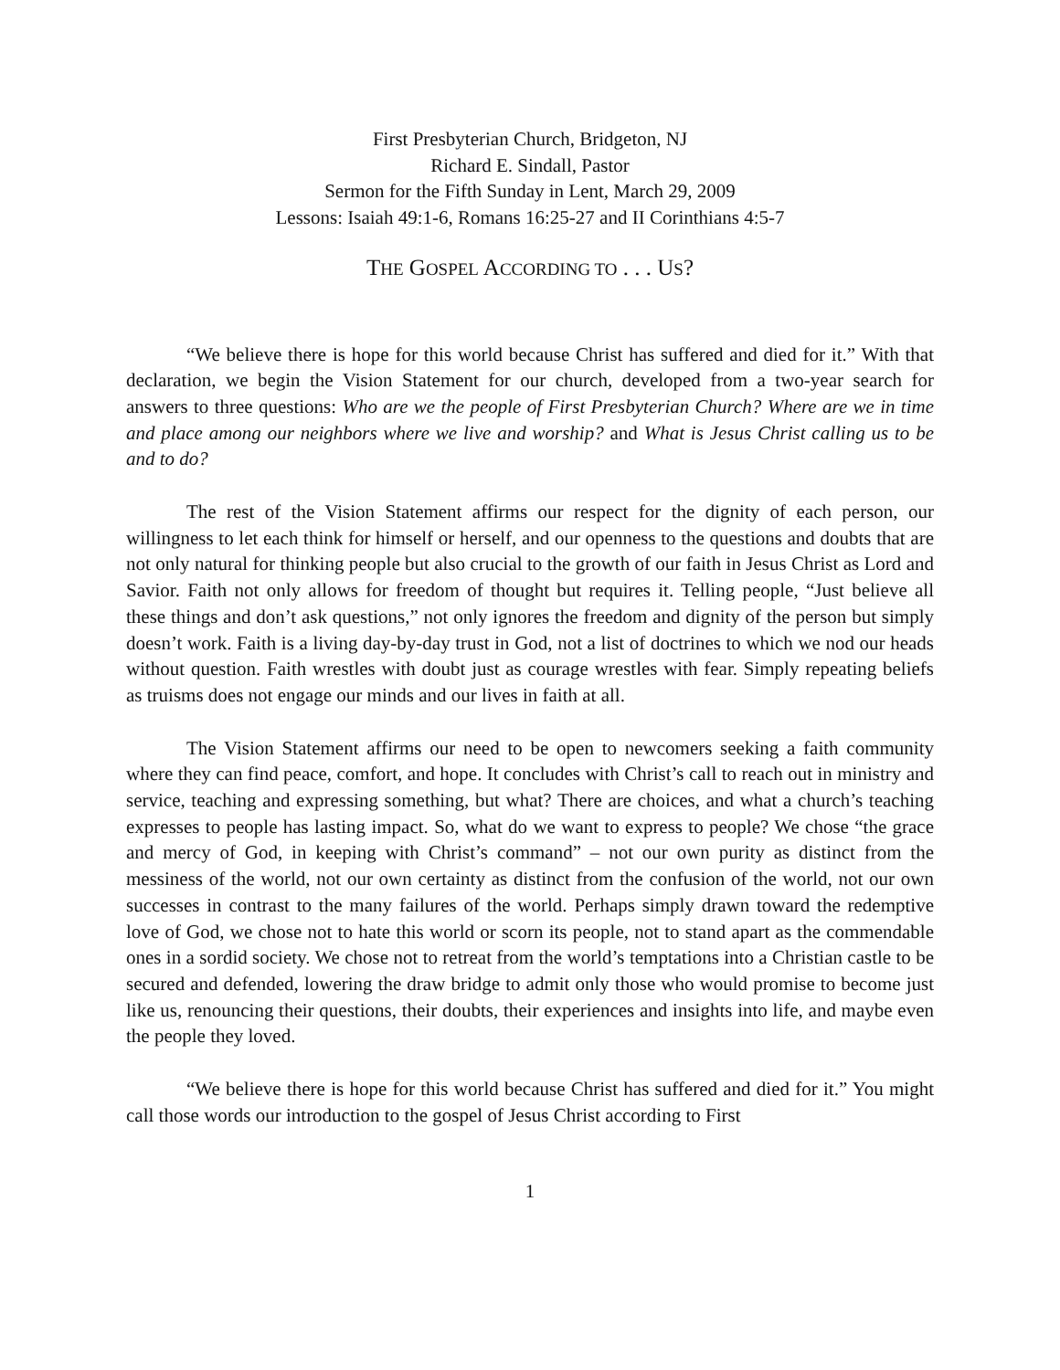First Presbyterian Church, Bridgeton, NJ
Richard E. Sindall, Pastor
Sermon for the Fifth Sunday in Lent, March 29, 2009
Lessons: Isaiah 49:1-6, Romans 16:25-27 and II Corinthians 4:5-7
THE GOSPEL ACCORDING TO . . . US?
“We believe there is hope for this world because Christ has suffered and died for it.” With that declaration, we begin the Vision Statement for our church, developed from a two-year search for answers to three questions: Who are we the people of First Presbyterian Church? Where are we in time and place among our neighbors where we live and worship? and What is Jesus Christ calling us to be and to do?
The rest of the Vision Statement affirms our respect for the dignity of each person, our willingness to let each think for himself or herself, and our openness to the questions and doubts that are not only natural for thinking people but also crucial to the growth of our faith in Jesus Christ as Lord and Savior. Faith not only allows for freedom of thought but requires it. Telling people, “Just believe all these things and don’t ask questions,” not only ignores the freedom and dignity of the person but simply doesn’t work. Faith is a living day-by-day trust in God, not a list of doctrines to which we nod our heads without question. Faith wrestles with doubt just as courage wrestles with fear. Simply repeating beliefs as truisms does not engage our minds and our lives in faith at all.
The Vision Statement affirms our need to be open to newcomers seeking a faith community where they can find peace, comfort, and hope. It concludes with Christ’s call to reach out in ministry and service, teaching and expressing something, but what? There are choices, and what a church’s teaching expresses to people has lasting impact. So, what do we want to express to people? We chose “the grace and mercy of God, in keeping with Christ’s command” – not our own purity as distinct from the messiness of the world, not our own certainty as distinct from the confusion of the world, not our own successes in contrast to the many failures of the world. Perhaps simply drawn toward the redemptive love of God, we chose not to hate this world or scorn its people, not to stand apart as the commendable ones in a sordid society. We chose not to retreat from the world’s temptations into a Christian castle to be secured and defended, lowering the draw bridge to admit only those who would promise to become just like us, renouncing their questions, their doubts, their experiences and insights into life, and maybe even the people they loved.
“We believe there is hope for this world because Christ has suffered and died for it.” You might call those words our introduction to the gospel of Jesus Christ according to First
1